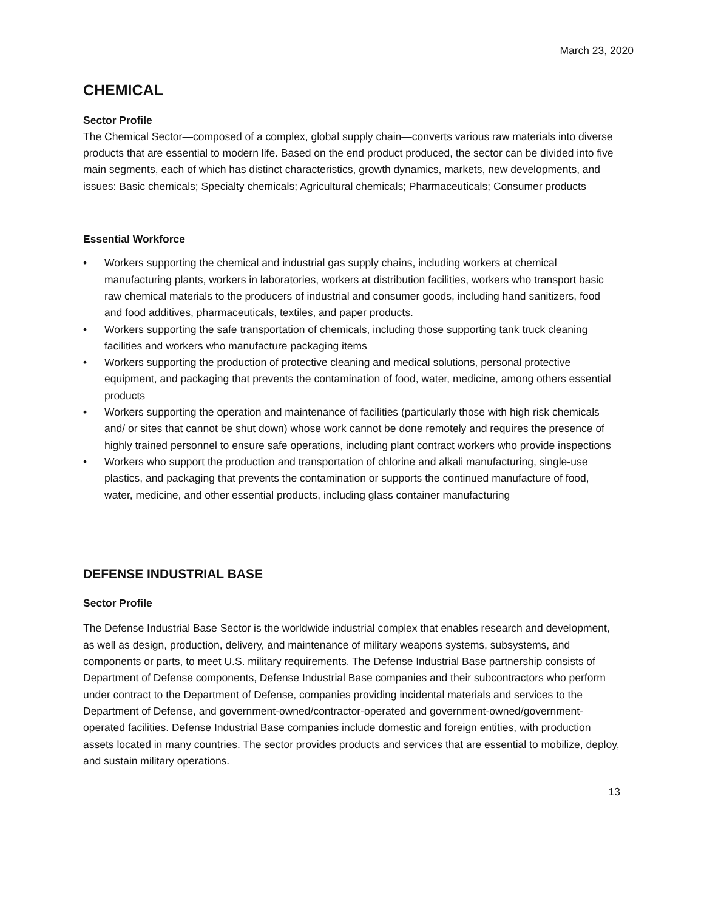March 23, 2020
CHEMICAL
Sector Profile
The Chemical Sector—composed of a complex, global supply chain—converts various raw materials into diverse products that are essential to modern life. Based on the end product produced, the sector can be divided into five main segments, each of which has distinct characteristics, growth dynamics, markets, new developments, and issues: Basic chemicals; Specialty chemicals; Agricultural chemicals; Pharmaceuticals; Consumer products
Essential Workforce
• Workers supporting the chemical and industrial gas supply chains, including workers at chemical manufacturing plants, workers in laboratories, workers at distribution facilities, workers who transport basic raw chemical materials to the producers of industrial and consumer goods, including hand sanitizers, food and food additives, pharmaceuticals, textiles, and paper products.
• Workers supporting the safe transportation of chemicals, including those supporting tank truck cleaning facilities and workers who manufacture packaging items
• Workers supporting the production of protective cleaning and medical solutions, personal protective equipment, and packaging that prevents the contamination of food, water, medicine, among others essential products
• Workers supporting the operation and maintenance of facilities (particularly those with high risk chemicals and/ or sites that cannot be shut down) whose work cannot be done remotely and requires the presence of highly trained personnel to ensure safe operations, including plant contract workers who provide inspections
• Workers who support the production and transportation of chlorine and alkali manufacturing, single-use plastics, and packaging that prevents the contamination or supports the continued manufacture of food, water, medicine, and other essential products, including glass container manufacturing
DEFENSE INDUSTRIAL BASE
Sector Profile
The Defense Industrial Base Sector is the worldwide industrial complex that enables research and development, as well as design, production, delivery, and maintenance of military weapons systems, subsystems, and components or parts, to meet U.S. military requirements. The Defense Industrial Base partnership consists of Department of Defense components, Defense Industrial Base companies and their subcontractors who perform under contract to the Department of Defense, companies providing incidental materials and services to the Department of Defense, and government-owned/contractor-operated and government-owned/government-operated facilities. Defense Industrial Base companies include domestic and foreign entities, with production assets located in many countries. The sector provides products and services that are essential to mobilize, deploy, and sustain military operations.
13